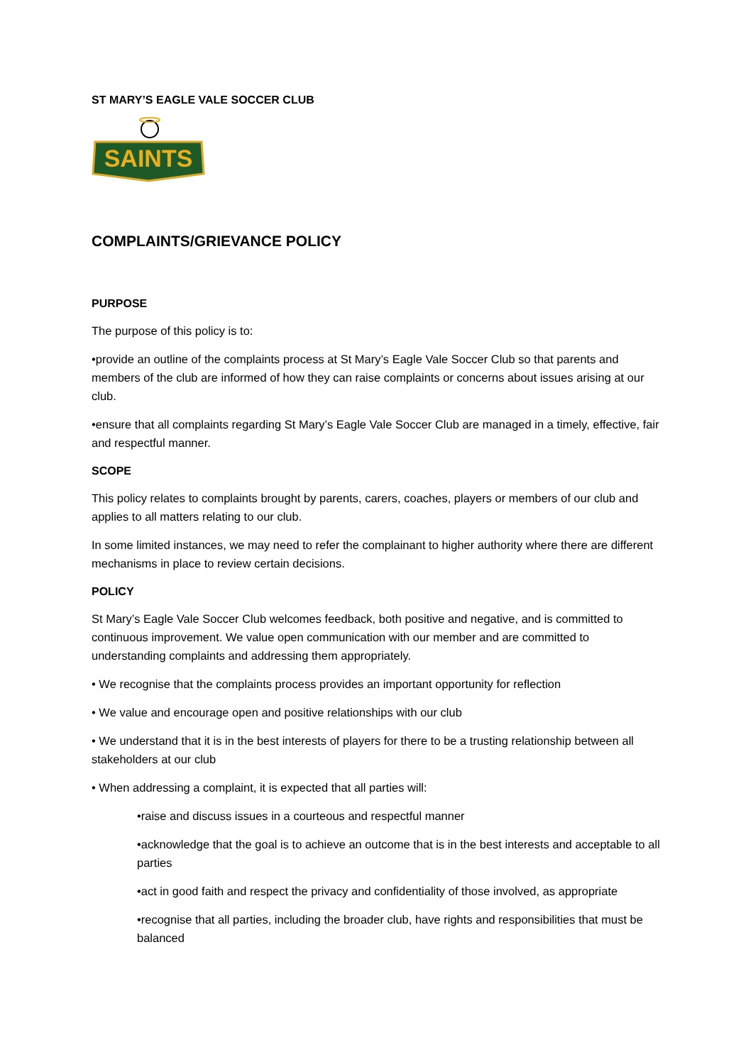ST MARY’S EAGLE VALE SOCCER CLUB
SAINTS
COMPLAINTS/GRIEVANCE POLICY
PURPOSE
The purpose of this policy is to:
•provide an outline of the complaints process at St Mary’s Eagle Vale Soccer Club so that parents and members of the club are informed of how they can raise complaints or concerns about issues arising at our club.
•ensure that all complaints regarding St Mary’s Eagle Vale Soccer Club are managed in a timely, effective, fair and respectful manner.
SCOPE
This policy relates to complaints brought by parents, carers, coaches, players or members of our club and applies to all matters relating to our club.
In some limited instances, we may need to refer the complainant to higher authority where there are different mechanisms in place to review certain decisions.
POLICY
St Mary’s Eagle Vale Soccer Club welcomes feedback, both positive and negative, and is committed to continuous improvement. We value open communication with our member and are committed to understanding complaints and addressing them appropriately.
• We recognise that the complaints process provides an important opportunity for reflection
• We value and encourage open and positive relationships with our club
• We understand that it is in the best interests of players for there to be a trusting relationship between all stakeholders at our club
• When addressing a complaint, it is expected that all parties will:
•raise and discuss issues in a courteous and respectful manner
•acknowledge that the goal is to achieve an outcome that is in the best interests and acceptable to all parties
•act in good faith and respect the privacy and confidentiality of those involved, as appropriate
•recognise that all parties, including the broader club, have rights and responsibilities that must be balanced